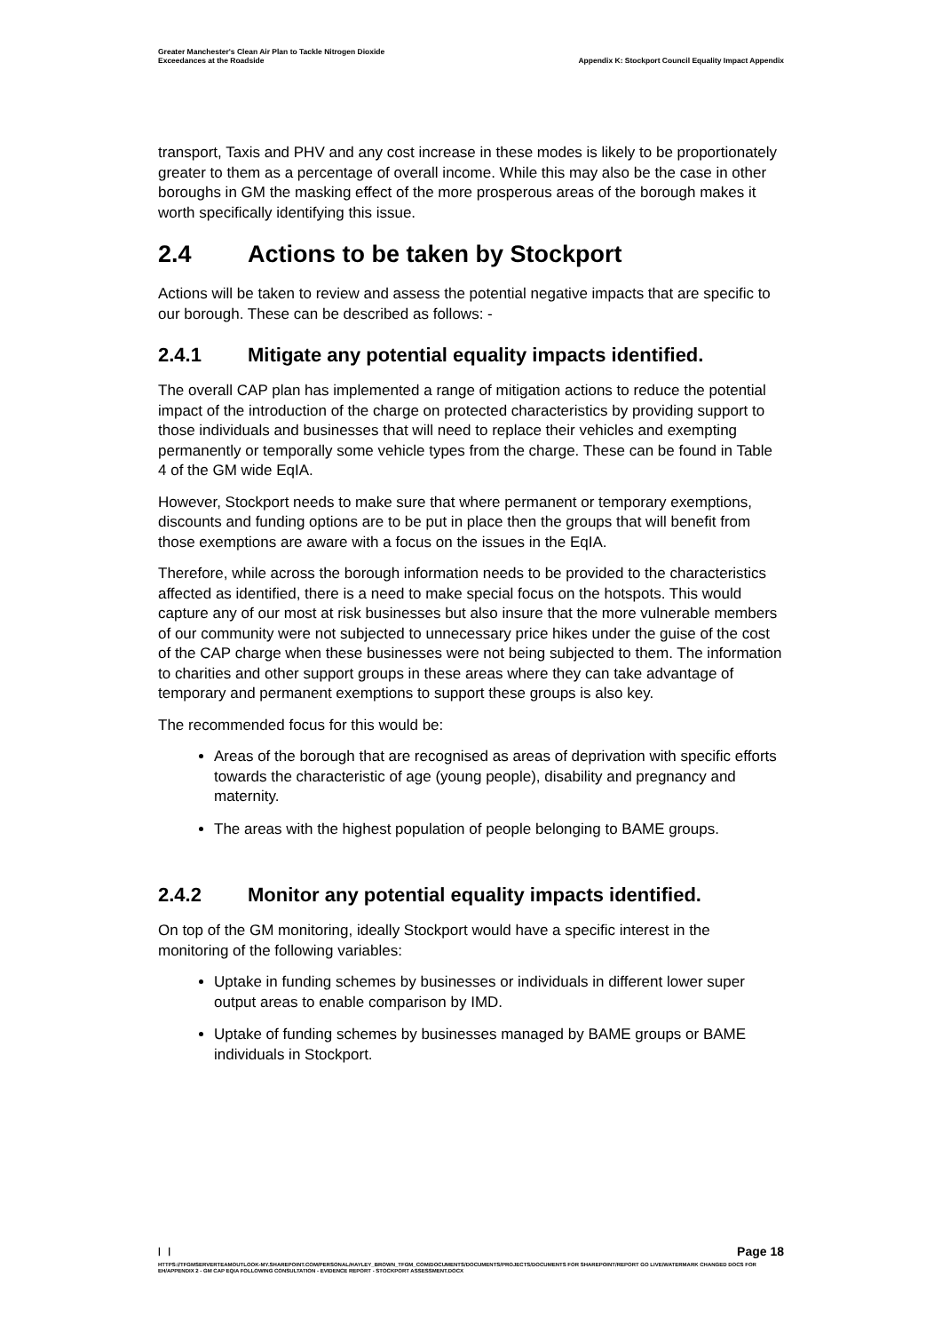Greater Manchester's Clean Air Plan to Tackle Nitrogen Dioxide
Exceedances at the Roadside
Appendix K: Stockport Council Equality Impact Appendix
transport, Taxis and PHV and any cost increase in these modes is likely to be proportionately greater to them as a percentage of overall income. While this may also be the case in other boroughs in GM the masking effect of the more prosperous areas of the borough makes it worth specifically identifying this issue.
2.4 Actions to be taken by Stockport
Actions will be taken to review and assess the potential negative impacts that are specific to our borough. These can be described as follows: -
2.4.1 Mitigate any potential equality impacts identified.
The overall CAP plan has implemented a range of mitigation actions to reduce the potential impact of the introduction of the charge on protected characteristics by providing support to those individuals and businesses that will need to replace their vehicles and exempting permanently or temporally some vehicle types from the charge. These can be found in Table 4 of the GM wide EqIA.
However, Stockport needs to make sure that where permanent or temporary exemptions, discounts and funding options are to be put in place then the groups that will benefit from those exemptions are aware with a focus on the issues in the EqIA.
Therefore, while across the borough information needs to be provided to the characteristics affected as identified, there is a need to make special focus on the hotspots. This would capture any of our most at risk businesses but also insure that the more vulnerable members of our community were not subjected to unnecessary price hikes under the guise of the cost of the CAP charge when these businesses were not being subjected to them. The information to charities and other support groups in these areas where they can take advantage of temporary and permanent exemptions to support these groups is also key.
The recommended focus for this would be:
Areas of the borough that are recognised as areas of deprivation with specific efforts towards the characteristic of age (young people), disability and pregnancy and maternity.
The areas with the highest population of people belonging to BAME groups.
2.4.2 Monitor any potential equality impacts identified.
On top of the GM monitoring, ideally Stockport would have a specific interest in the monitoring of the following variables:
Uptake in funding schemes by businesses or individuals in different lower super output areas to enable comparison by IMD.
Uptake of funding schemes by businesses managed by BAME groups or BAME individuals in Stockport.
| | Page 18
HTTPS://TFGMSERVERTEAMOUTLOOK-MY.SHAREPOINT.COM/PERSONAL/HAYLEY_BROWN_TFGM_COM/DOCUMENTS/DOCUMENTS/PROJECTS/DOCUMENTS FOR SHAREPOINT/REPORT GO LIVE/WATERMARK CHANGED DOCS FOR EH/APPENDIX 2 - GM CAP EQIA FOLLOWING CONSULTATION - EVIDENCE REPORT - STOCKPORT ASSESSMENT.DOCX